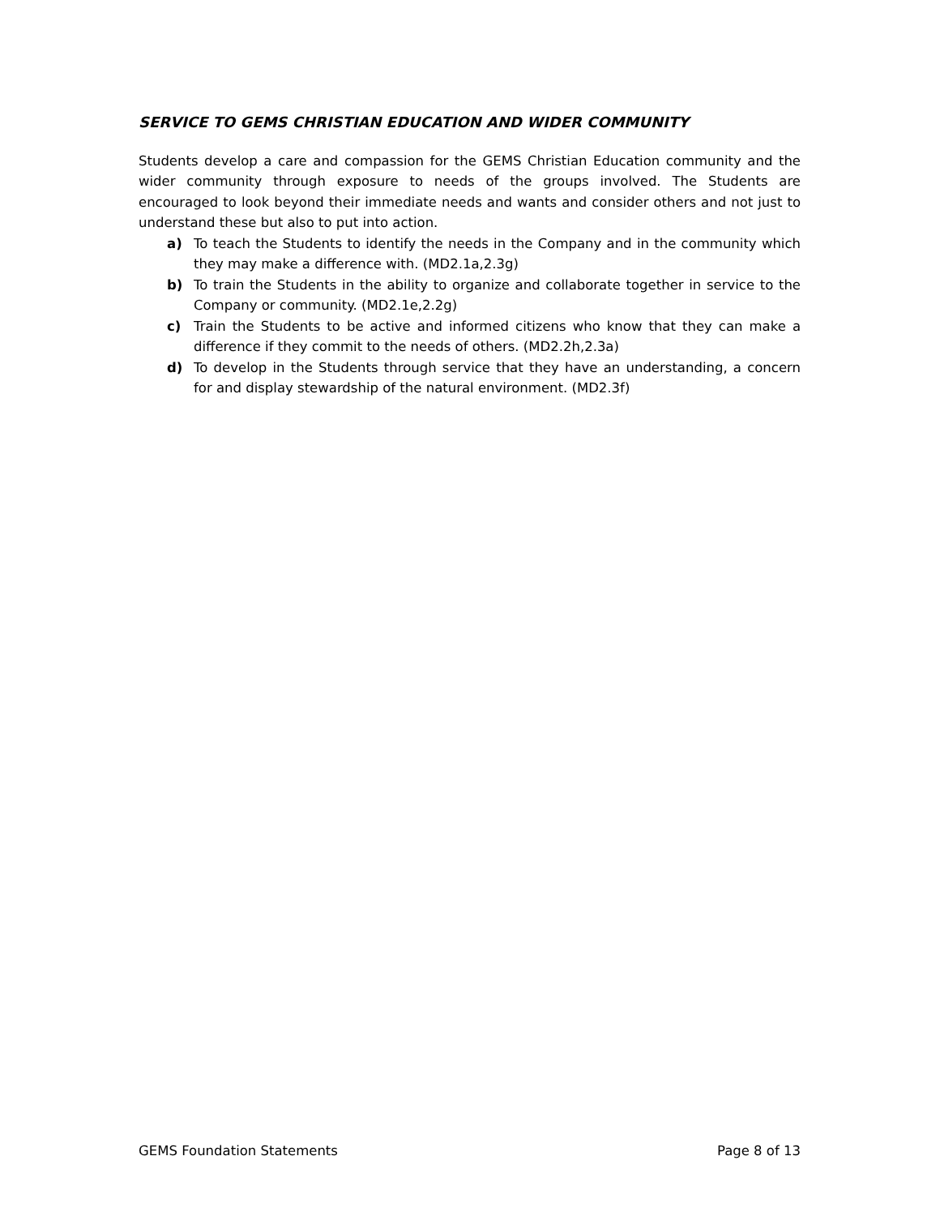SERVICE TO GEMS CHRISTIAN EDUCATION AND WIDER COMMUNITY
Students develop a care and compassion for the GEMS Christian Education community and the wider community through exposure to needs of the groups involved. The Students are encouraged to look beyond their immediate needs and wants and consider others and not just to understand these but also to put into action.
a) To teach the Students to identify the needs in the Company and in the community which they may make a difference with. (MD2.1a,2.3g)
b) To train the Students in the ability to organize and collaborate together in service to the Company or community. (MD2.1e,2.2g)
c) Train the Students to be active and informed citizens who know that they can make a difference if they commit to the needs of others. (MD2.2h,2.3a)
d) To develop in the Students through service that they have an understanding, a concern for and display stewardship of the natural environment. (MD2.3f)
GEMS Foundation Statements Page 8 of 13